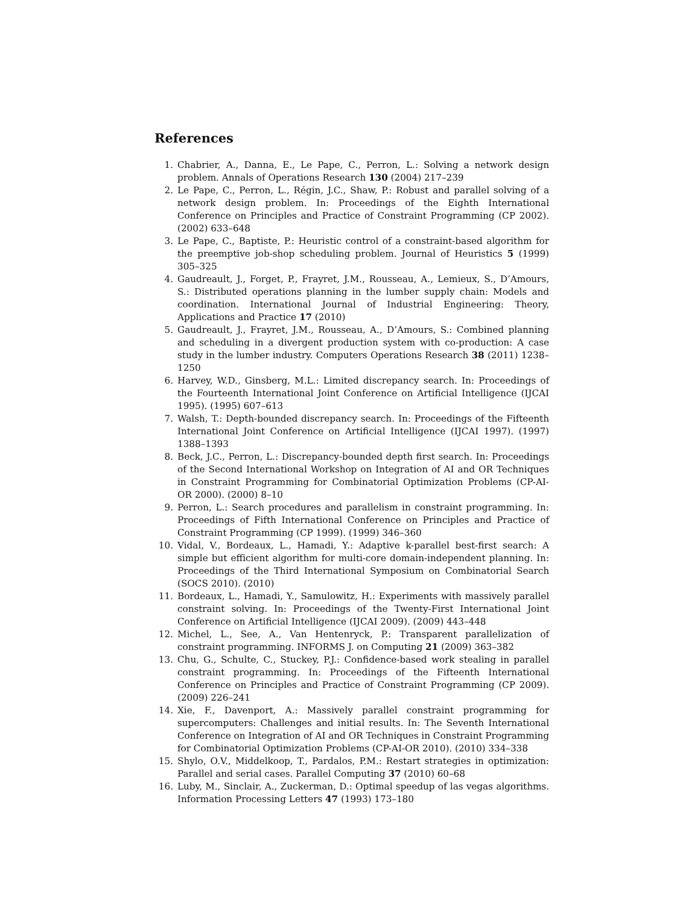References
1. Chabrier, A., Danna, E., Le Pape, C., Perron, L.: Solving a network design problem. Annals of Operations Research 130 (2004) 217–239
2. Le Pape, C., Perron, L., Régin, J.C., Shaw, P.: Robust and parallel solving of a network design problem. In: Proceedings of the Eighth International Conference on Principles and Practice of Constraint Programming (CP 2002). (2002) 633–648
3. Le Pape, C., Baptiste, P.: Heuristic control of a constraint-based algorithm for the preemptive job-shop scheduling problem. Journal of Heuristics 5 (1999) 305–325
4. Gaudreault, J., Forget, P., Frayret, J.M., Rousseau, A., Lemieux, S., D’Amours, S.: Distributed operations planning in the lumber supply chain: Models and coordination. International Journal of Industrial Engineering: Theory, Applications and Practice 17 (2010)
5. Gaudreault, J., Frayret, J.M., Rousseau, A., D’Amours, S.: Combined planning and scheduling in a divergent production system with co-production: A case study in the lumber industry. Computers Operations Research 38 (2011) 1238–1250
6. Harvey, W.D., Ginsberg, M.L.: Limited discrepancy search. In: Proceedings of the Fourteenth International Joint Conference on Artificial Intelligence (IJCAI 1995). (1995) 607–613
7. Walsh, T.: Depth-bounded discrepancy search. In: Proceedings of the Fifteenth International Joint Conference on Artificial Intelligence (IJCAI 1997). (1997) 1388–1393
8. Beck, J.C., Perron, L.: Discrepancy-bounded depth first search. In: Proceedings of the Second International Workshop on Integration of AI and OR Techniques in Constraint Programming for Combinatorial Optimization Problems (CP-AI-OR 2000). (2000) 8–10
9. Perron, L.: Search procedures and parallelism in constraint programming. In: Proceedings of Fifth International Conference on Principles and Practice of Constraint Programming (CP 1999). (1999) 346–360
10. Vidal, V., Bordeaux, L., Hamadi, Y.: Adaptive k-parallel best-first search: A simple but efficient algorithm for multi-core domain-independent planning. In: Proceedings of the Third International Symposium on Combinatorial Search (SOCS 2010). (2010)
11. Bordeaux, L., Hamadi, Y., Samulowitz, H.: Experiments with massively parallel constraint solving. In: Proceedings of the Twenty-First International Joint Conference on Artificial Intelligence (IJCAI 2009). (2009) 443–448
12. Michel, L., See, A., Van Hentenryck, P.: Transparent parallelization of constraint programming. INFORMS J. on Computing 21 (2009) 363–382
13. Chu, G., Schulte, C., Stuckey, P.J.: Confidence-based work stealing in parallel constraint programming. In: Proceedings of the Fifteenth International Conference on Principles and Practice of Constraint Programming (CP 2009). (2009) 226–241
14. Xie, F., Davenport, A.: Massively parallel constraint programming for supercomputers: Challenges and initial results. In: The Seventh International Conference on Integration of AI and OR Techniques in Constraint Programming for Combinatorial Optimization Problems (CP-AI-OR 2010). (2010) 334–338
15. Shylo, O.V., Middelkoop, T., Pardalos, P.M.: Restart strategies in optimization: Parallel and serial cases. Parallel Computing 37 (2010) 60–68
16. Luby, M., Sinclair, A., Zuckerman, D.: Optimal speedup of las vegas algorithms. Information Processing Letters 47 (1993) 173–180